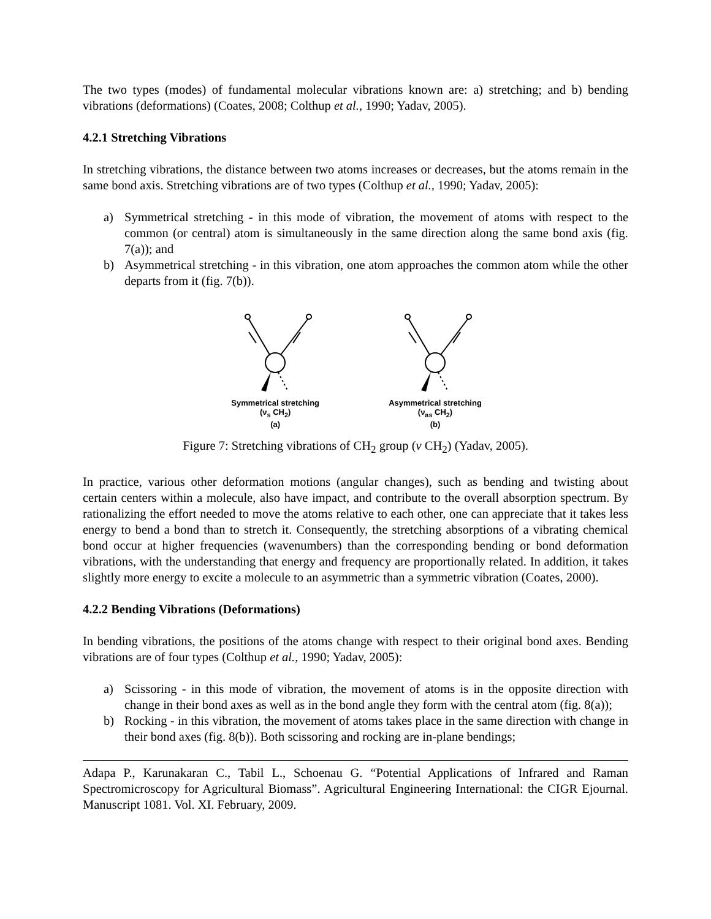The two types (modes) of fundamental molecular vibrations known are: a) stretching; and b) bending vibrations (deformations) (Coates, 2008; Colthup et al., 1990; Yadav, 2005).
4.2.1 Stretching Vibrations
In stretching vibrations, the distance between two atoms increases or decreases, but the atoms remain in the same bond axis. Stretching vibrations are of two types (Colthup et al., 1990; Yadav, 2005):
a) Symmetrical stretching - in this mode of vibration, the movement of atoms with respect to the common (or central) atom is simultaneously in the same direction along the same bond axis (fig. 7(a)); and
b) Asymmetrical stretching - in this vibration, one atom approaches the common atom while the other departs from it (fig. 7(b)).
Symmetrical stretching
(ν<sub>s</sub> CH<sub>2</sub>)
(a)
Asymmetrical stretching
(ν<sub>as</sub> CH<sub>2</sub>)
(b)
Figure 7: Stretching vibrations of CH<sub>2</sub> group (ν CH<sub>2</sub>) (Yadav, 2005).
In practice, various other deformation motions (angular changes), such as bending and twisting about certain centers within a molecule, also have impact, and contribute to the overall absorption spectrum. By rationalizing the effort needed to move the atoms relative to each other, one can appreciate that it takes less energy to bend a bond than to stretch it. Consequently, the stretching absorptions of a vibrating chemical bond occur at higher frequencies (wavenumbers) than the corresponding bending or bond deformation vibrations, with the understanding that energy and frequency are proportionally related. In addition, it takes slightly more energy to excite a molecule to an asymmetric than a symmetric vibration (Coates, 2000).
4.2.2 Bending Vibrations (Deformations)
In bending vibrations, the positions of the atoms change with respect to their original bond axes. Bending vibrations are of four types (Colthup et al., 1990; Yadav, 2005):
a) Scissoring - in this mode of vibration, the movement of atoms is in the opposite direction with change in their bond axes as well as in the bond angle they form with the central atom (fig. 8(a));
b) Rocking - in this vibration, the movement of atoms takes place in the same direction with change in their bond axes (fig. 8(b)). Both scissoring and rocking are in-plane bendings;
Adapa P., Karunakaran C., Tabil L., Schoenau G. “Potential Applications of Infrared and Raman Spectromicroscopy for Agricultural Biomass”. Agricultural Engineering International: the CIGR Ejournal. Manuscript 1081. Vol. XI. February, 2009.